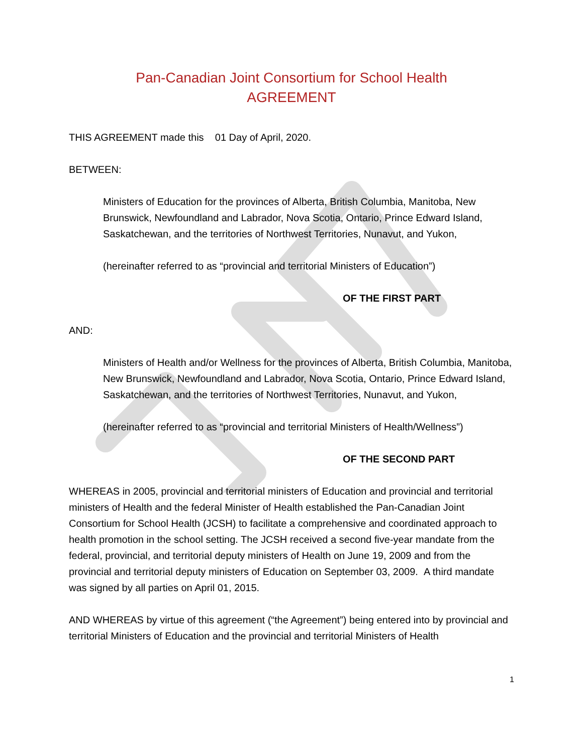Pan-Canadian Joint Consortium for School Health
AGREEMENT
THIS AGREEMENT made this 01 Day of April, 2020.
BETWEEN:
Ministers of Education for the provinces of Alberta, British Columbia, Manitoba, New Brunswick, Newfoundland and Labrador, Nova Scotia, Ontario, Prince Edward Island, Saskatchewan, and the territories of Northwest Territories, Nunavut, and Yukon,
(hereinafter referred to as “provincial and territorial Ministers of Education”)
OF THE FIRST PART
AND:
Ministers of Health and/or Wellness for the provinces of Alberta, British Columbia, Manitoba, New Brunswick, Newfoundland and Labrador, Nova Scotia, Ontario, Prince Edward Island, Saskatchewan, and the territories of Northwest Territories, Nunavut, and Yukon,
(hereinafter referred to as “provincial and territorial Ministers of Health/Wellness”)
OF THE SECOND PART
WHEREAS in 2005, provincial and territorial ministers of Education and provincial and territorial ministers of Health and the federal Minister of Health established the Pan-Canadian Joint Consortium for School Health (JCSH) to facilitate a comprehensive and coordinated approach to health promotion in the school setting. The JCSH received a second five-year mandate from the federal, provincial, and territorial deputy ministers of Health on June 19, 2009 and from the provincial and territorial deputy ministers of Education on September 03, 2009. A third mandate was signed by all parties on April 01, 2015.
AND WHEREAS by virtue of this agreement (“the Agreement”) being entered into by provincial and territorial Ministers of Education and the provincial and territorial Ministers of Health
1